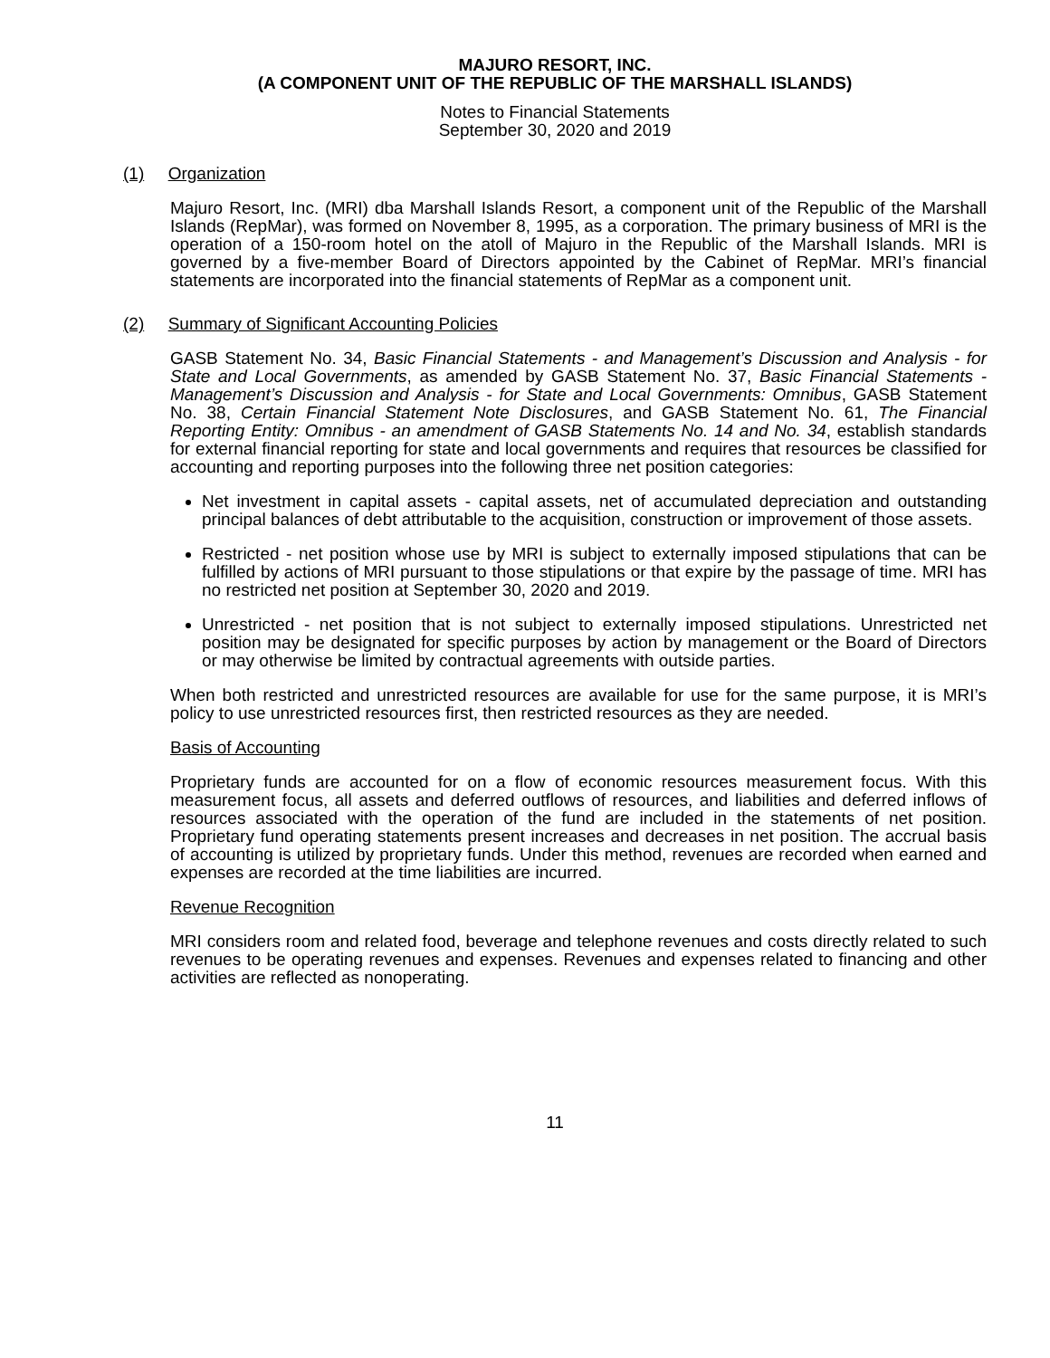MAJURO RESORT, INC.
(A COMPONENT UNIT OF THE REPUBLIC OF THE MARSHALL ISLANDS)
Notes to Financial Statements
September 30, 2020 and 2019
(1) Organization
Majuro Resort, Inc. (MRI) dba Marshall Islands Resort, a component unit of the Republic of the Marshall Islands (RepMar), was formed on November 8, 1995, as a corporation. The primary business of MRI is the operation of a 150-room hotel on the atoll of Majuro in the Republic of the Marshall Islands. MRI is governed by a five-member Board of Directors appointed by the Cabinet of RepMar. MRI’s financial statements are incorporated into the financial statements of RepMar as a component unit.
(2) Summary of Significant Accounting Policies
GASB Statement No. 34, Basic Financial Statements - and Management’s Discussion and Analysis - for State and Local Governments, as amended by GASB Statement No. 37, Basic Financial Statements - Management’s Discussion and Analysis - for State and Local Governments: Omnibus, GASB Statement No. 38, Certain Financial Statement Note Disclosures, and GASB Statement No. 61, The Financial Reporting Entity: Omnibus - an amendment of GASB Statements No. 14 and No. 34, establish standards for external financial reporting for state and local governments and requires that resources be classified for accounting and reporting purposes into the following three net position categories:
Net investment in capital assets - capital assets, net of accumulated depreciation and outstanding principal balances of debt attributable to the acquisition, construction or improvement of those assets.
Restricted - net position whose use by MRI is subject to externally imposed stipulations that can be fulfilled by actions of MRI pursuant to those stipulations or that expire by the passage of time. MRI has no restricted net position at September 30, 2020 and 2019.
Unrestricted - net position that is not subject to externally imposed stipulations. Unrestricted net position may be designated for specific purposes by action by management or the Board of Directors or may otherwise be limited by contractual agreements with outside parties.
When both restricted and unrestricted resources are available for use for the same purpose, it is MRI’s policy to use unrestricted resources first, then restricted resources as they are needed.
Basis of Accounting
Proprietary funds are accounted for on a flow of economic resources measurement focus. With this measurement focus, all assets and deferred outflows of resources, and liabilities and deferred inflows of resources associated with the operation of the fund are included in the statements of net position. Proprietary fund operating statements present increases and decreases in net position. The accrual basis of accounting is utilized by proprietary funds. Under this method, revenues are recorded when earned and expenses are recorded at the time liabilities are incurred.
Revenue Recognition
MRI considers room and related food, beverage and telephone revenues and costs directly related to such revenues to be operating revenues and expenses. Revenues and expenses related to financing and other activities are reflected as nonoperating.
11